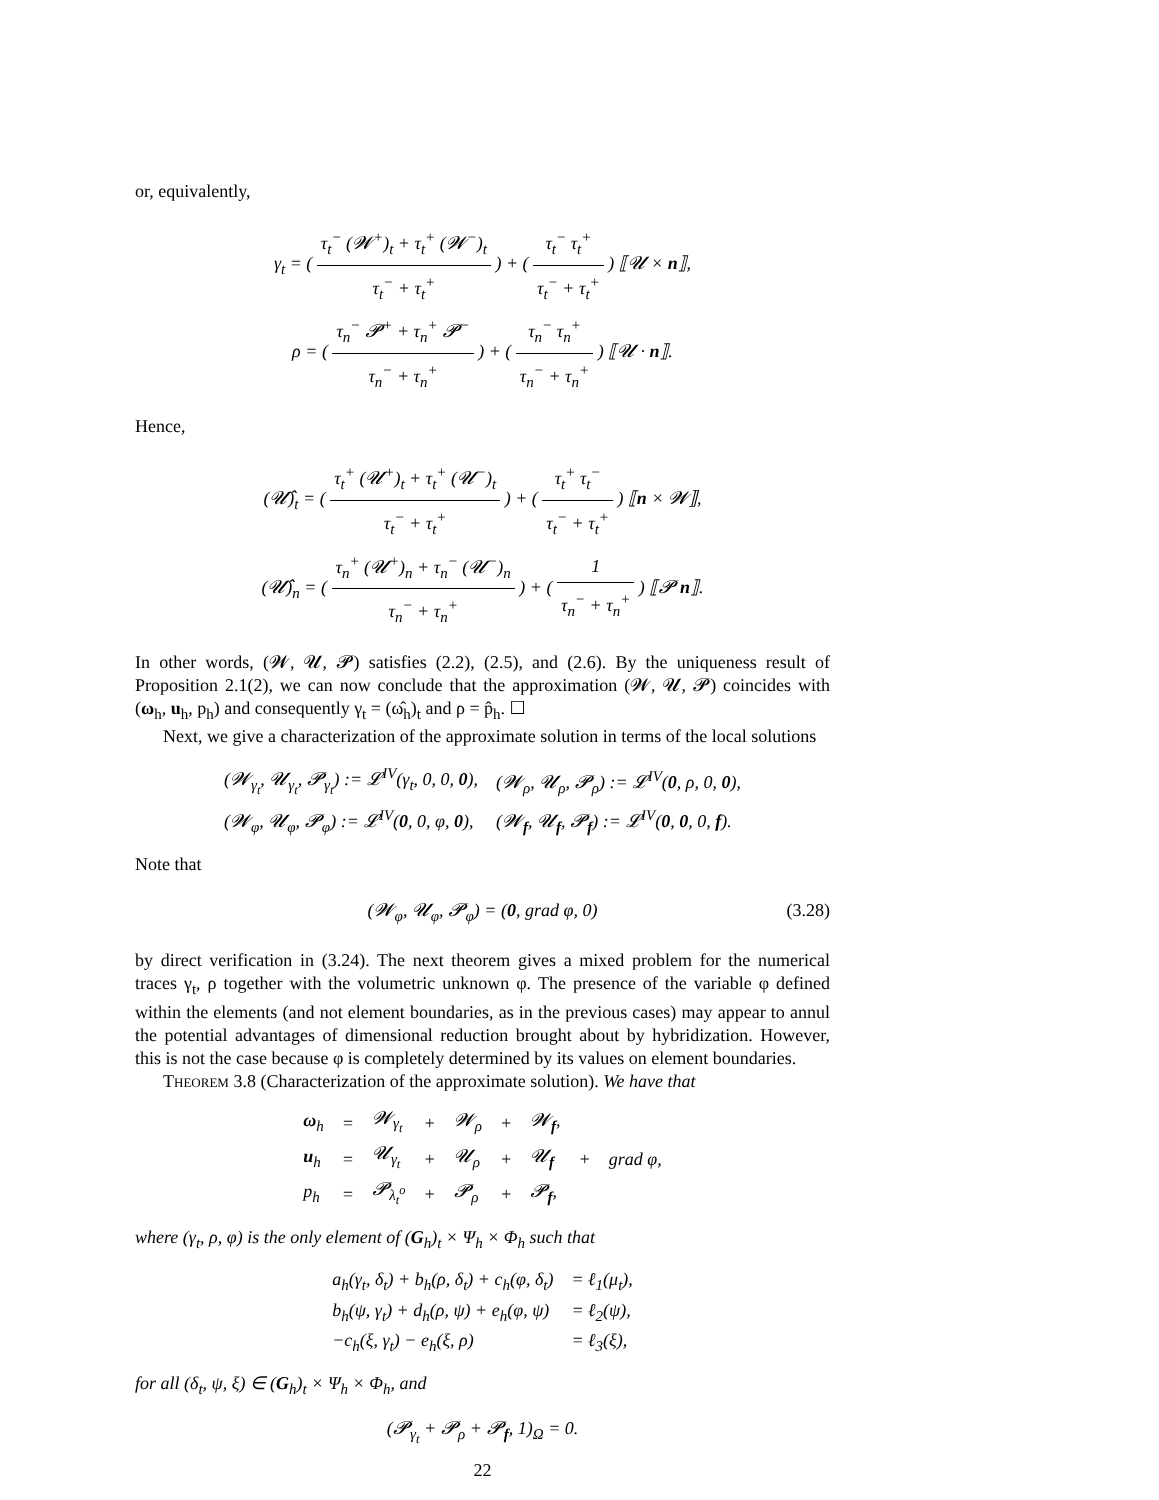or, equivalently,
γ<sub>t</sub> = ( τ<sub>t</sub><sup>−</sup> (𝓦<sup>+</sup>)<sub>t</sub> + τ<sub>t</sub><sup>+</sup> (𝓦<sup>−</sup>)<sub>t</sub> τ<sub>t</sub><sup>−</sup> + τ<sub>t</sub><sup>+</sup> ) + ( τ<sub>t</sub><sup>−</sup> τ<sub>t</sub><sup>+</sup> τ<sub>t</sub><sup>−</sup> + τ<sub>t</sub><sup>+</sup> ) ⟦𝓤 × n⟧,
ρ = ( τ<sub>n</sub><sup>−</sup> 𝓟<sup>+</sup> + τ<sub>n</sub><sup>+</sup> 𝓟<sup>−</sup> τ<sub>n</sub><sup>−</sup> + τ<sub>n</sub><sup>+</sup> ) + ( τ<sub>n</sub><sup>−</sup> τ<sub>n</sub><sup>+</sup> τ<sub>n</sub><sup>−</sup> + τ<sub>n</sub><sup>+</sup> ) ⟦𝓤 · n⟧.
Hence,
(𝓤̂)<sub>t</sub> = ( τ<sub>t</sub><sup>+</sup> (𝓤<sup>+</sup>)<sub>t</sub> + τ<sub>t</sub><sup>+</sup> (𝓤<sup>−</sup>)<sub>t</sub> τ<sub>t</sub><sup>−</sup> + τ<sub>t</sub><sup>+</sup> ) + ( τ<sub>t</sub><sup>+</sup> τ<sub>t</sub><sup>−</sup> τ<sub>t</sub><sup>−</sup> + τ<sub>t</sub><sup>+</sup> ) ⟦n × 𝓦⟧,
(𝓤̂)<sub>n</sub> = ( τ<sub>n</sub><sup>+</sup> (𝓤<sup>+</sup>)<sub>n</sub> + τ<sub>n</sub><sup>−</sup> (𝓤<sup>−</sup>)<sub>n</sub> τ<sub>n</sub><sup>−</sup> + τ<sub>n</sub><sup>+</sup> ) + ( 1 τ<sub>n</sub><sup>−</sup> + τ<sub>n</sub><sup>+</sup> ) ⟦𝓟 n⟧.
In other words, (𝓦, 𝓤, 𝓟) satisfies (2.2), (2.5), and (2.6). By the uniqueness result of Proposition 2.1(2), we can now conclude that the approximation (𝓦, 𝓤, 𝓟) coincides with (ω<sub>h</sub>, u<sub>h</sub>, p<sub>h</sub>) and consequently γ<sub>t</sub> = (ω̂<sub>h</sub>)<sub>t</sub> and ρ = p̂<sub>h</sub>. ☐
Next, we give a characterization of the approximate solution in terms of the local solutions
| (𝓦<sub>γ<sub>t</sub></sub>, 𝓤<sub>γ<sub>t</sub></sub>, 𝓟<sub>γ<sub>t</sub></sub>) := 𝓛<sup>IV</sup>(γ<sub>t</sub>, 0, 0, 0 ), | (𝓦<sub>ρ</sub>, 𝓤<sub>ρ</sub>, 𝓟<sub>ρ</sub>) := 𝓛<sup>IV</sup>( 0 , ρ, 0, 0 ), |
| (𝓦<sub>φ</sub>, 𝓤<sub>φ</sub>, 𝓟<sub>φ</sub>) := 𝓛<sup>IV</sup>( 0 , 0, φ, 0 ), | (𝓦<sub>f</sub>, 𝓤<sub>f</sub>, 𝓟<sub>f</sub>) := 𝓛<sup>IV</sup>( 0 , 0 , 0, f ). |
Note that
(𝓦<sub>φ</sub>, 𝓤<sub>φ</sub>, 𝓟<sub>φ</sub>) = (0, grad φ, 0) (3.28)
by direct verification in (3.24). The next theorem gives a mixed problem for the numerical traces γ<sub>t</sub>, ρ together with the volumetric unknown φ. The presence of the variable φ defined within the elements (and not element boundaries, as in the previous cases) may appear to annul the potential advantages of dimensional reduction brought about by hybridization. However, this is not the case because φ is completely determined by its values on element boundaries.
Theorem 3.8 (Characterization of the approximate solution). We have that
| ω<sub>h</sub> | = | 𝓦<sub>γ<sub>t</sub></sub> | + | 𝓦<sub>ρ</sub> | + | 𝓦<sub>f</sub>, | | |
| u<sub>h</sub> | = | 𝓤<sub>γ<sub>t</sub></sub> | + | 𝓤<sub>ρ</sub> | + | 𝓤<sub>f</sub> | + | grad φ, |
| p<sub>h</sub> | = | 𝓟<sub>λ<sub>t</sub><sup>o</sup></sub> | + | 𝓟<sub>ρ</sub> | + | 𝓟<sub>f</sub>, | | |
where (γ<sub>t</sub>, ρ, φ) is the only element of (G<sub>h</sub>)<sub>t</sub> × Ψ<sub>h</sub> × Φ<sub>h</sub> such that
| a<sub>h</sub>(γ<sub>t</sub>, δ<sub>t</sub>) + b<sub>h</sub>(ρ, δ<sub>t</sub>) + c<sub>h</sub>(φ, δ<sub>t</sub>) | = ℓ<sub>1</sub>(μ<sub>t</sub>), |
| b<sub>h</sub>(ψ, γ<sub>t</sub>) + d<sub>h</sub>(ρ, ψ) + e<sub>h</sub>(φ, ψ) | = ℓ<sub>2</sub>(ψ), |
| −c<sub>h</sub>(ξ, γ<sub>t</sub>) − e<sub>h</sub>(ξ, ρ) | = ℓ<sub>3</sub>(ξ), |
for all (δ<sub>t</sub>, ψ, ξ) ∈ (G<sub>h</sub>)<sub>t</sub> × Ψ<sub>h</sub> × Φ<sub>h</sub>, and
(𝓟<sub>γ<sub>t</sub></sub> + 𝓟<sub>ρ</sub> + 𝓟<sub>f</sub>, 1)<sub>Ω</sub> = 0.
22